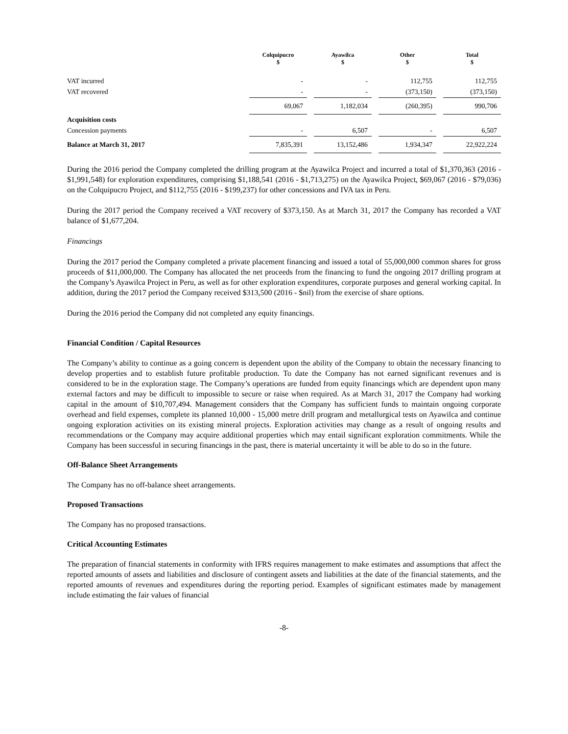| | Colquipucro $ | | Ayawilca $ | | Other $ | | Total $ |
| --- | --- | --- | --- | --- | --- | --- | --- |
| VAT incurred | - | | - | | 112,755 | | 112,755 |
| VAT recovered | - | | - | | (373,150) | | (373,150) |
| | 69,067 | | 1,182,034 | | (260,395) | | 990,706 |
| Acquisition costs | | | | | | | |
| Concession payments | - | | 6,507 | | - | | 6,507 |
| Balance at March 31, 2017 | 7,835,391 | | 13,152,486 | | 1,934,347 | | 22,922,224 |
During the 2016 period the Company completed the drilling program at the Ayawilca Project and incurred a total of $1,370,363 (2016 - $1,991,548) for exploration expenditures, comprising $1,188,541 (2016 - $1,713,275) on the Ayawilca Project, $69,067 (2016 - $79,036) on the Colquipucro Project, and $112,755 (2016 - $199,237) for other concessions and IVA tax in Peru.
During the 2017 period the Company received a VAT recovery of $373,150. As at March 31, 2017 the Company has recorded a VAT balance of $1,677,204.
Financings
During the 2017 period the Company completed a private placement financing and issued a total of 55,000,000 common shares for gross proceeds of $11,000,000. The Company has allocated the net proceeds from the financing to fund the ongoing 2017 drilling program at the Company’s Ayawilca Project in Peru, as well as for other exploration expenditures, corporate purposes and general working capital. In addition, during the 2017 period the Company received $313,500 (2016 - $nil) from the exercise of share options.
During the 2016 period the Company did not completed any equity financings.
Financial Condition / Capital Resources
The Company’s ability to continue as a going concern is dependent upon the ability of the Company to obtain the necessary financing to develop properties and to establish future profitable production. To date the Company has not earned significant revenues and is considered to be in the exploration stage. The Company’s operations are funded from equity financings which are dependent upon many external factors and may be difficult to impossible to secure or raise when required. As at March 31, 2017 the Company had working capital in the amount of $10,707,494. Management considers that the Company has sufficient funds to maintain ongoing corporate overhead and field expenses, complete its planned 10,000 - 15,000 metre drill program and metallurgical tests on Ayawilca and continue ongoing exploration activities on its existing mineral projects. Exploration activities may change as a result of ongoing results and recommendations or the Company may acquire additional properties which may entail significant exploration commitments. While the Company has been successful in securing financings in the past, there is material uncertainty it will be able to do so in the future.
Off-Balance Sheet Arrangements
The Company has no off-balance sheet arrangements.
Proposed Transactions
The Company has no proposed transactions.
Critical Accounting Estimates
The preparation of financial statements in conformity with IFRS requires management to make estimates and assumptions that affect the reported amounts of assets and liabilities and disclosure of contingent assets and liabilities at the date of the financial statements, and the reported amounts of revenues and expenditures during the reporting period. Examples of significant estimates made by management include estimating the fair values of financial
-8-